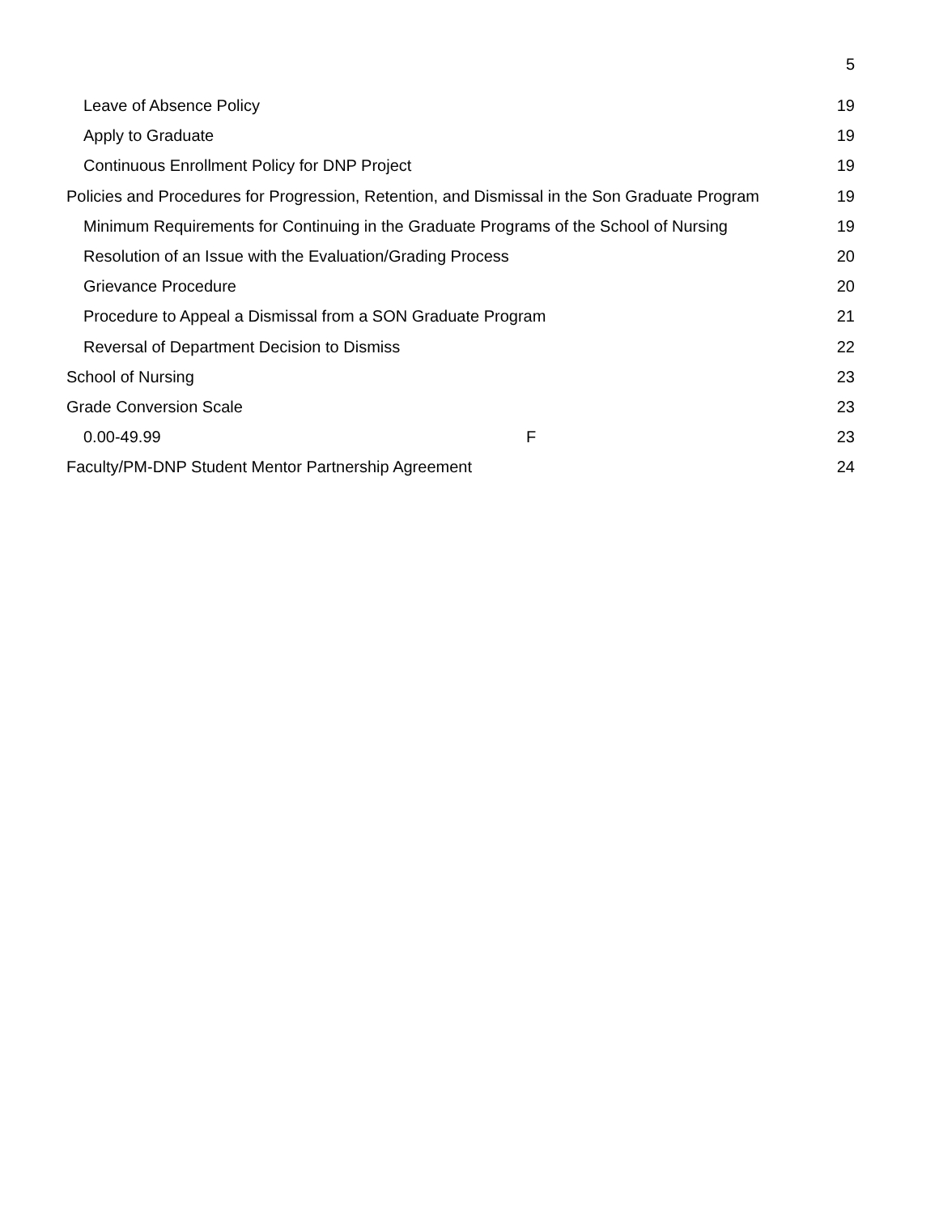5
Leave of Absence Policy 19
Apply to Graduate 19
Continuous Enrollment Policy for DNP Project 19
Policies and Procedures for Progression, Retention, and Dismissal in the Son Graduate Program 19
Minimum Requirements for Continuing in the Graduate Programs of the School of Nursing 19
Resolution of an Issue with the Evaluation/Grading Process 20
Grievance Procedure 20
Procedure to Appeal a Dismissal from a SON Graduate Program 21
Reversal of Department Decision to Dismiss 22
School of Nursing 23
Grade Conversion Scale 23
0.00-49.99 F 23
Faculty/PM-DNP Student Mentor Partnership Agreement 24